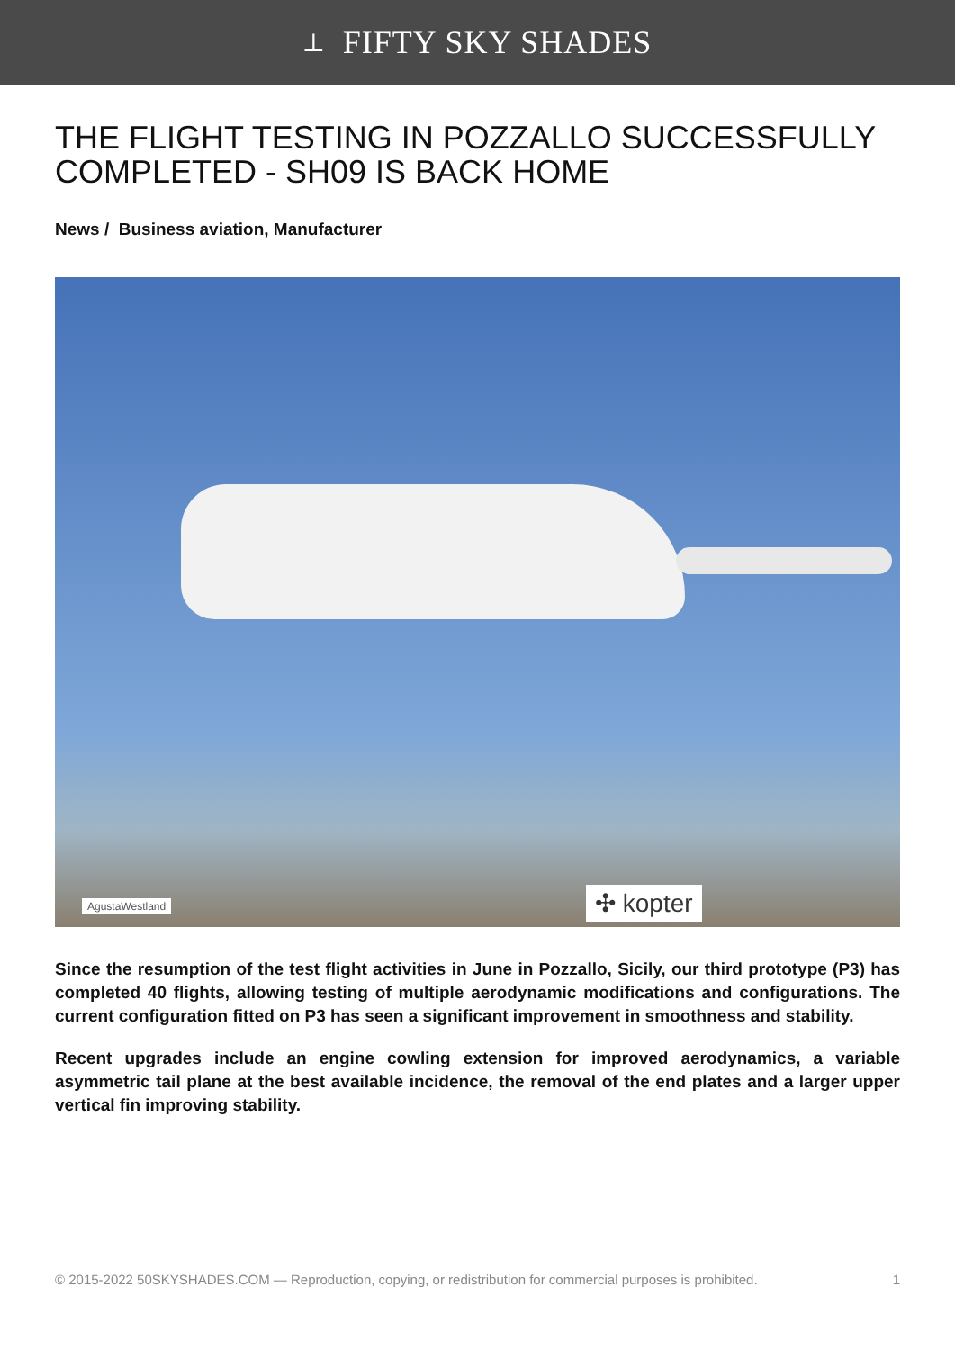⟂ FIFTY SKY SHADES
THE FLIGHT TESTING IN POZZALLO SUCCESSFULLY COMPLETED - SH09 IS BACK HOME
News / Business aviation, Manufacturer
AgustaWestland ✣ kopter
Since the resumption of the test flight activities in June in Pozzallo, Sicily, our third prototype (P3) has completed 40 flights, allowing testing of multiple aerodynamic modifications and configurations. The current configuration fitted on P3 has seen a significant improvement in smoothness and stability.
Recent upgrades include an engine cowling extension for improved aerodynamics, a variable asymmetric tail plane at the best available incidence, the removal of the end plates and a larger upper vertical fin improving stability.
© 2015-2022 50SKYSHADES.COM — Reproduction, copying, or redistribution for commercial purposes is prohibited. 1